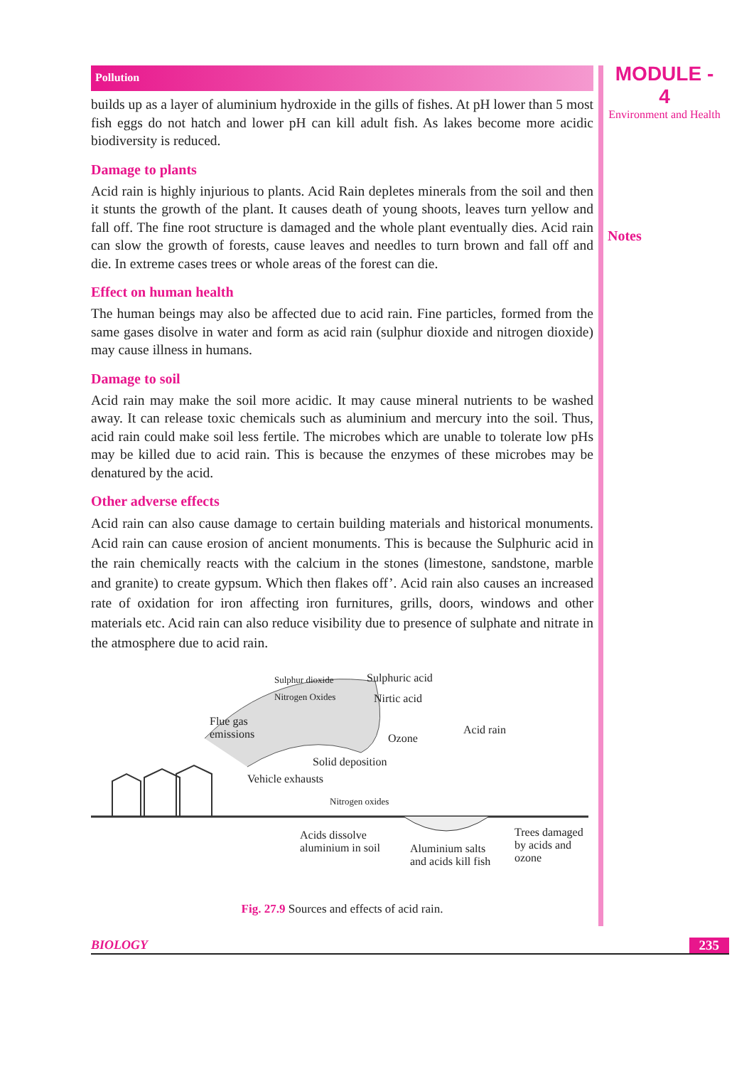MODULE - 4
Environment and Health
Notes
Pollution
builds up as a layer of aluminium hydroxide in the gills of fishes. At pH lower than 5 most fish eggs do not hatch and lower pH can kill adult fish. As lakes become more acidic biodiversity is reduced.
Damage to plants
Acid rain is highly injurious to plants. Acid Rain depletes minerals from the soil and then it stunts the growth of the plant. It causes death of young shoots, leaves turn yellow and fall off. The fine root structure is damaged and the whole plant eventually dies. Acid rain can slow the growth of forests, cause leaves and needles to turn brown and fall off and die. In extreme cases trees or whole areas of the forest can die.
Effect on human health
The human beings may also be affected due to acid rain. Fine particles, formed from the same gases disolve in water and form as acid rain (sulphur dioxide and nitrogen dioxide) may cause illness in humans.
Damage to soil
Acid rain may make the soil more acidic. It may cause mineral nutrients to be washed away. It can release toxic chemicals such as aluminium and mercury into the soil. Thus, acid rain could make soil less fertile. The microbes which are unable to tolerate low pHs may be killed due to acid rain. This is because the enzymes of these microbes may be denatured by the acid.
Other adverse effects
Acid rain can also cause damage to certain building materials and historical monuments. Acid rain can cause erosion of ancient monuments. This is because the Sulphuric acid in the rain chemically reacts with the calcium in the stones (limestone, sandstone, marble and granite) to create gypsum. Which then flakes off’. Acid rain also causes an increased rate of oxidation for iron affecting iron furnitures, grills, doors, windows and other materials etc. Acid rain can also reduce visibility due to presence of sulphate and nitrate in the atmosphere due to acid rain.
Sulphur dioxide
Nitrogen Oxides
Sulphuric acid
Nirtic acid
Flue gas
emissions Ozone
Acid rain
Solid deposition
Vehicle exhausts
Nitrogen oxides
Acids dissolve
aluminium in soil Aluminium salts
and acids kill fish
Trees damaged
by acids and
ozone
Fig. 27.9 Sources and effects of acid rain.
BIOLOGY 235